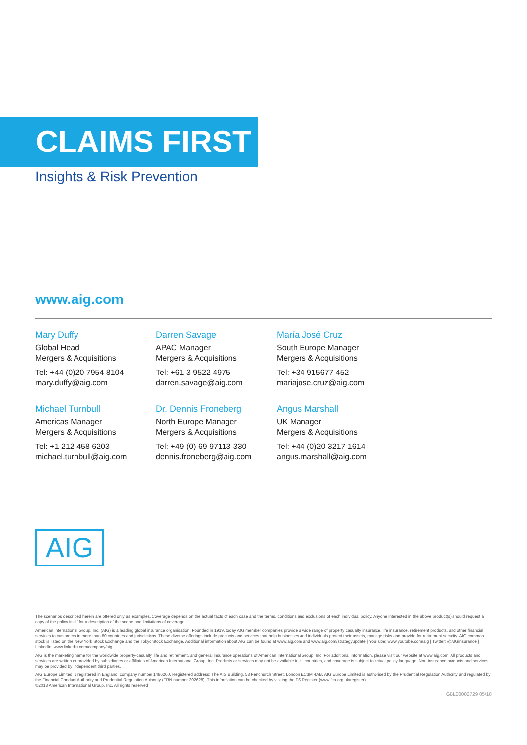CLAIMS FIRST
Insights & Risk Prevention
www.aig.com
Mary Duffy
Global Head
Mergers & Acquisitions
Tel: +44 (0)20 7954 8104
mary.duffy@aig.com
Darren Savage
APAC Manager
Mergers & Acquisitions
Tel: +61 3 9522 4975
darren.savage@aig.com
María José Cruz
South Europe Manager
Mergers & Acquisitions
Tel: +34 915677 452
mariajose.cruz@aig.com
Michael Turnbull
Americas Manager
Mergers & Acquisitions
Tel: +1 212 458 6203
michael.turnbull@aig.com
Dr. Dennis Froneberg
North Europe Manager
Mergers & Acquisitions
Tel: +49 (0) 69 97113-330
dennis.froneberg@aig.com
Angus Marshall
UK Manager
Mergers & Acquisitions
Tel: +44 (0)20 3217 1614
angus.marshall@aig.com
AIG
The scenarios described herein are offered only as examples. Coverage depends on the actual facts of each case and the terms, conditions and exclusions of each individual policy. Anyone interested in the above product(s) should request a copy of the policy itself for a description of the scope and limitations of coverage.
American International Group, Inc. (AIG) is a leading global insurance organisation. Founded in 1919, today AIG member companies provide a wide range of property casualty insurance, life insurance, retirement products, and other financial services to customers in more than 80 countries and jurisdictions. These diverse offerings include products and services that help businesses and individuals protect their assets, manage risks and provide for retirement security. AIG common stock is listed on the New York Stock Exchange and the Tokyo Stock Exchange. Additional information about AIG can be found at www.aig.com and www.aig.com/strategyupdate | YouTube: www.youtube.com/aig | Twitter: @AIGinsurance | LinkedIn: www.linkedin.com/company/aig.
AIG is the marketing name for the worldwide property-casualty, life and retirement, and general insurance operations of American International Group, Inc. For additional information, please visit our website at www.aig.com. All products and services are written or provided by subsidiaries or affiliates of American International Group, Inc. Products or services may not be available in all countries, and coverage is subject to actual policy language. Non-insurance products and services may be provided by independent third parties.
AIG Europe Limited is registered in England: company number 1486260. Registered address: The AIG Building, 58 Fenchurch Street, London EC3M 4AB. AIG Europe Limited is authorised by the Prudential Regulation Authority and regulated by the Financial Conduct Authority and Prudential Regulation Authority (FRN number 202628). This information can be checked by visiting the FS Register (www.fca.org.uk/register).
©2018 American International Group, Inc. All rights reserved
GBL00002729 05/18